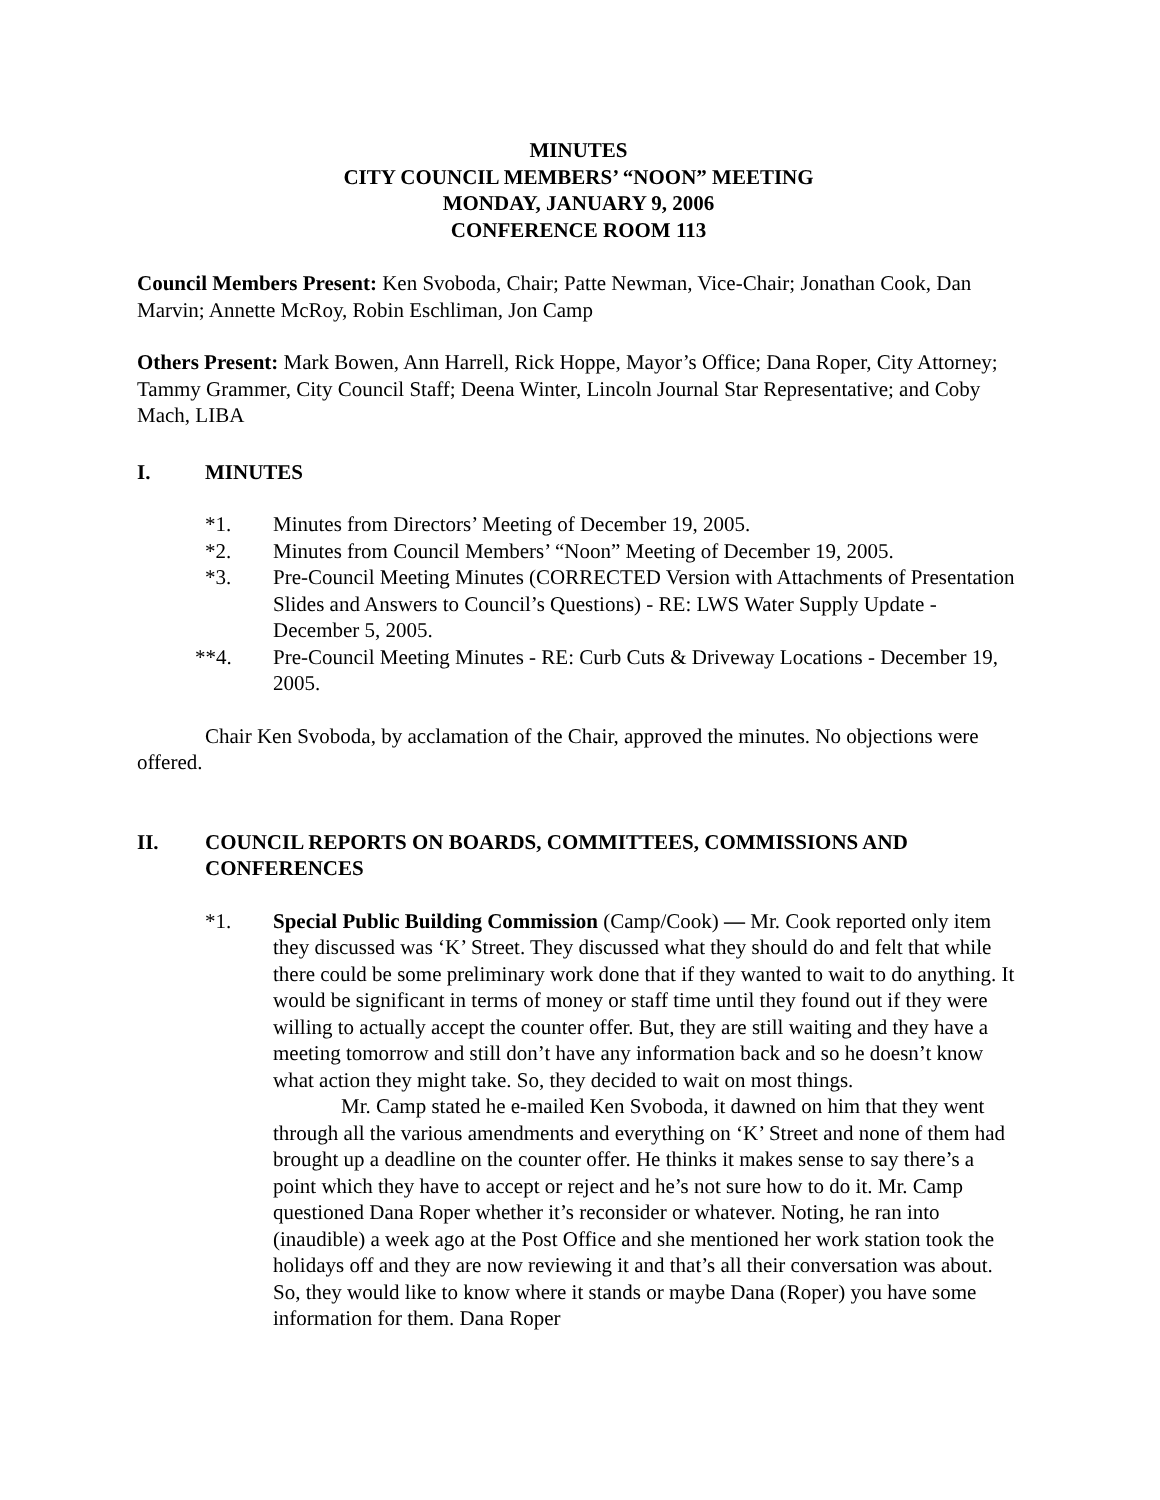MINUTES
CITY COUNCIL MEMBERS’ “NOON” MEETING
MONDAY, JANUARY 9, 2006
CONFERENCE ROOM 113
Council Members Present: Ken Svoboda, Chair; Patte Newman, Vice-Chair; Jonathan Cook, Dan Marvin; Annette McRoy, Robin Eschliman, Jon Camp
Others Present: Mark Bowen, Ann Harrell, Rick Hoppe, Mayor’s Office; Dana Roper, City Attorney; Tammy Grammer, City Council Staff; Deena Winter, Lincoln Journal Star Representative; and Coby Mach, LIBA
I. MINUTES
*1. Minutes from Directors’ Meeting of December 19, 2005.
*2. Minutes from Council Members’ “Noon” Meeting of December 19, 2005.
*3. Pre-Council Meeting Minutes (CORRECTED Version with Attachments of Presentation Slides and Answers to Council’s Questions) - RE: LWS Water Supply Update - December 5, 2005.
**4. Pre-Council Meeting Minutes - RE: Curb Cuts & Driveway Locations - December 19, 2005.
Chair Ken Svoboda, by acclamation of the Chair, approved the minutes. No objections were offered.
II. COUNCIL REPORTS ON BOARDS, COMMITTEES, COMMISSIONS AND CONFERENCES
*1. Special Public Building Commission (Camp/Cook) — Mr. Cook reported only item they discussed was ‘K’ Street. They discussed what they should do and felt that while there could be some preliminary work done that if they wanted to wait to do anything. It would be significant in terms of money or staff time until they found out if they were willing to actually accept the counter offer. But, they are still waiting and they have a meeting tomorrow and still don’t have any information back and so he doesn’t know what action they might take. So, they decided to wait on most things.
Mr. Camp stated he e-mailed Ken Svoboda, it dawned on him that they went through all the various amendments and everything on ‘K’ Street and none of them had brought up a deadline on the counter offer. He thinks it makes sense to say there’s a point which they have to accept or reject and he’s not sure how to do it. Mr. Camp questioned Dana Roper whether it’s reconsider or whatever. Noting, he ran into (inaudible) a week ago at the Post Office and she mentioned her work station took the holidays off and they are now reviewing it and that’s all their conversation was about. So, they would like to know where it stands or maybe Dana (Roper) you have some information for them. Dana Roper